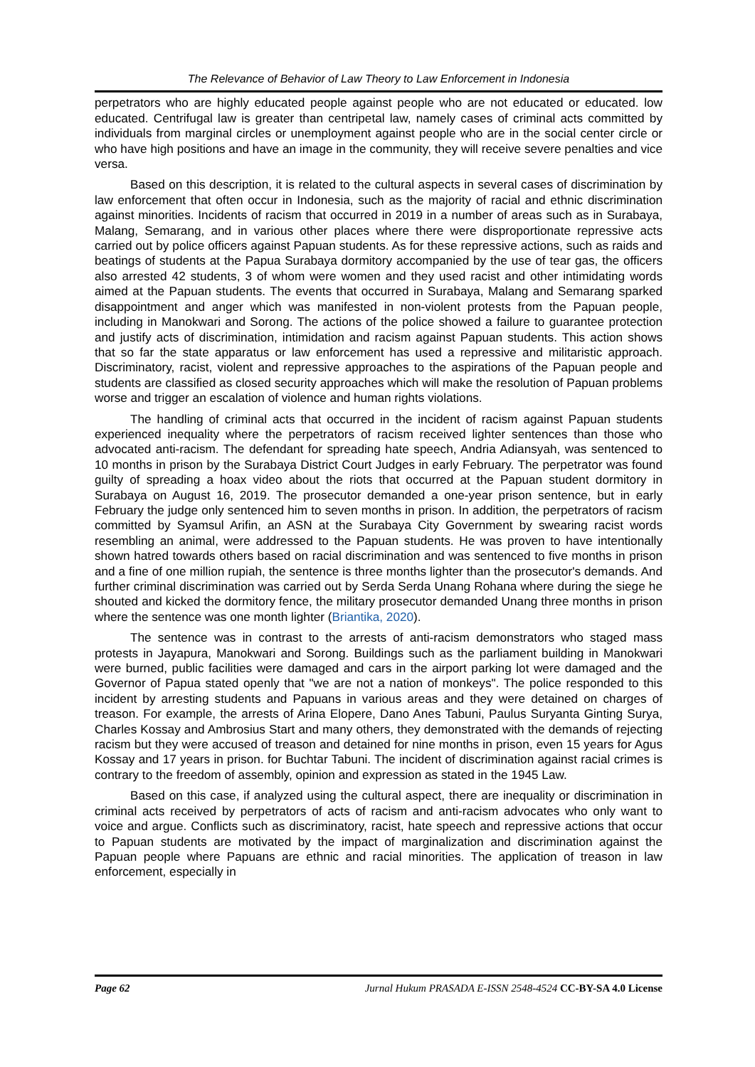The Relevance of Behavior of Law Theory to Law Enforcement in Indonesia
perpetrators who are highly educated people against people who are not educated or educated. low educated. Centrifugal law is greater than centripetal law, namely cases of criminal acts committed by individuals from marginal circles or unemployment against people who are in the social center circle or who have high positions and have an image in the community, they will receive severe penalties and vice versa.
Based on this description, it is related to the cultural aspects in several cases of discrimination by law enforcement that often occur in Indonesia, such as the majority of racial and ethnic discrimination against minorities. Incidents of racism that occurred in 2019 in a number of areas such as in Surabaya, Malang, Semarang, and in various other places where there were disproportionate repressive acts carried out by police officers against Papuan students. As for these repressive actions, such as raids and beatings of students at the Papua Surabaya dormitory accompanied by the use of tear gas, the officers also arrested 42 students, 3 of whom were women and they used racist and other intimidating words aimed at the Papuan students. The events that occurred in Surabaya, Malang and Semarang sparked disappointment and anger which was manifested in non-violent protests from the Papuan people, including in Manokwari and Sorong. The actions of the police showed a failure to guarantee protection and justify acts of discrimination, intimidation and racism against Papuan students. This action shows that so far the state apparatus or law enforcement has used a repressive and militaristic approach. Discriminatory, racist, violent and repressive approaches to the aspirations of the Papuan people and students are classified as closed security approaches which will make the resolution of Papuan problems worse and trigger an escalation of violence and human rights violations.
The handling of criminal acts that occurred in the incident of racism against Papuan students experienced inequality where the perpetrators of racism received lighter sentences than those who advocated anti-racism. The defendant for spreading hate speech, Andria Adiansyah, was sentenced to 10 months in prison by the Surabaya District Court Judges in early February. The perpetrator was found guilty of spreading a hoax video about the riots that occurred at the Papuan student dormitory in Surabaya on August 16, 2019. The prosecutor demanded a one-year prison sentence, but in early February the judge only sentenced him to seven months in prison. In addition, the perpetrators of racism committed by Syamsul Arifin, an ASN at the Surabaya City Government by swearing racist words resembling an animal, were addressed to the Papuan students. He was proven to have intentionally shown hatred towards others based on racial discrimination and was sentenced to five months in prison and a fine of one million rupiah, the sentence is three months lighter than the prosecutor's demands. And further criminal discrimination was carried out by Serda Serda Unang Rohana where during the siege he shouted and kicked the dormitory fence, the military prosecutor demanded Unang three months in prison where the sentence was one month lighter (Briantika, 2020).
The sentence was in contrast to the arrests of anti-racism demonstrators who staged mass protests in Jayapura, Manokwari and Sorong. Buildings such as the parliament building in Manokwari were burned, public facilities were damaged and cars in the airport parking lot were damaged and the Governor of Papua stated openly that "we are not a nation of monkeys". The police responded to this incident by arresting students and Papuans in various areas and they were detained on charges of treason. For example, the arrests of Arina Elopere, Dano Anes Tabuni, Paulus Suryanta Ginting Surya, Charles Kossay and Ambrosius Start and many others, they demonstrated with the demands of rejecting racism but they were accused of treason and detained for nine months in prison, even 15 years for Agus Kossay and 17 years in prison. for Buchtar Tabuni. The incident of discrimination against racial crimes is contrary to the freedom of assembly, opinion and expression as stated in the 1945 Law.
Based on this case, if analyzed using the cultural aspect, there are inequality or discrimination in criminal acts received by perpetrators of acts of racism and anti-racism advocates who only want to voice and argue. Conflicts such as discriminatory, racist, hate speech and repressive actions that occur to Papuan students are motivated by the impact of marginalization and discrimination against the Papuan people where Papuans are ethnic and racial minorities. The application of treason in law enforcement, especially in
Page 62 Jurnal Hukum PRASADA E-ISSN 2548-4524 CC-BY-SA 4.0 License